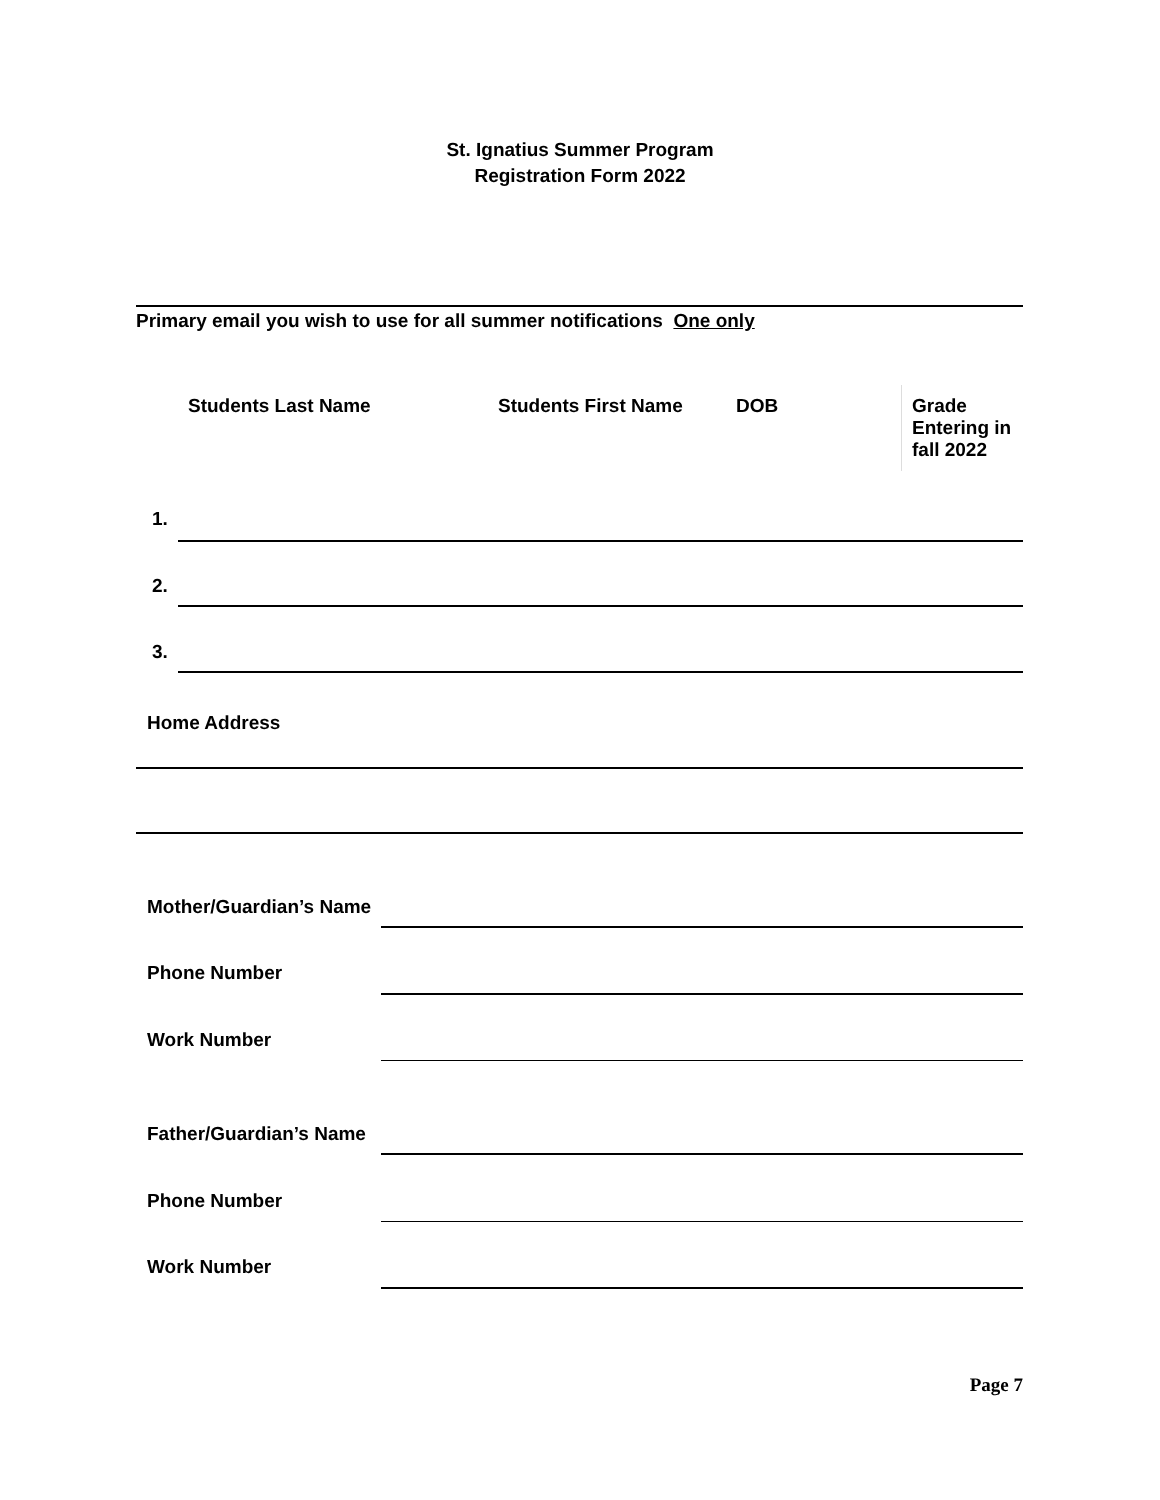St. Ignatius Summer Program
Registration Form 2022
Primary email you wish to use for all summer notifications One only
| | Students Last Name | Students First Name | DOB | Grade Entering in fall 2022 |
| --- | --- | --- | --- | --- |
1.
2.
3.
Home Address
Mother/Guardian’s Name
Phone Number
Work Number
Father/Guardian’s Name
Phone Number
Work Number
Page 7